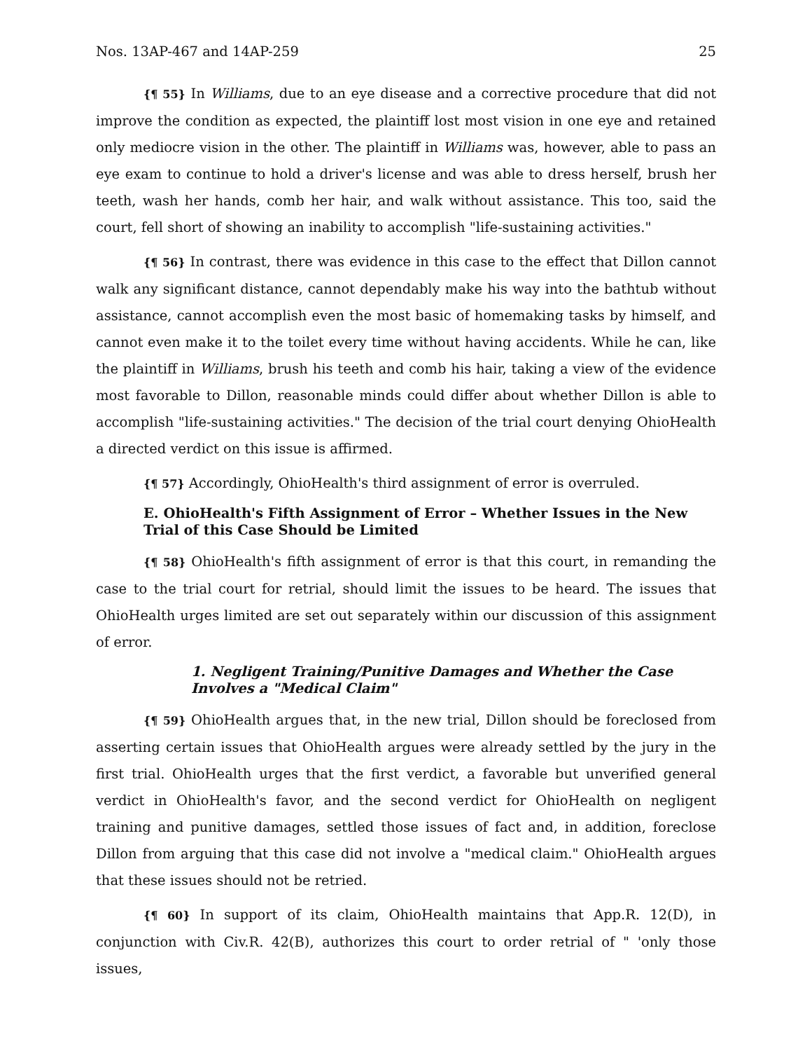Nos. 13AP-467 and 14AP-259 25
{¶ 55} In Williams, due to an eye disease and a corrective procedure that did not improve the condition as expected, the plaintiff lost most vision in one eye and retained only mediocre vision in the other. The plaintiff in Williams was, however, able to pass an eye exam to continue to hold a driver's license and was able to dress herself, brush her teeth, wash her hands, comb her hair, and walk without assistance. This too, said the court, fell short of showing an inability to accomplish "life-sustaining activities."
{¶ 56} In contrast, there was evidence in this case to the effect that Dillon cannot walk any significant distance, cannot dependably make his way into the bathtub without assistance, cannot accomplish even the most basic of homemaking tasks by himself, and cannot even make it to the toilet every time without having accidents. While he can, like the plaintiff in Williams, brush his teeth and comb his hair, taking a view of the evidence most favorable to Dillon, reasonable minds could differ about whether Dillon is able to accomplish "life-sustaining activities." The decision of the trial court denying OhioHealth a directed verdict on this issue is affirmed.
{¶ 57} Accordingly, OhioHealth's third assignment of error is overruled.
E. OhioHealth's Fifth Assignment of Error – Whether Issues in the New Trial of this Case Should be Limited
{¶ 58} OhioHealth's fifth assignment of error is that this court, in remanding the case to the trial court for retrial, should limit the issues to be heard. The issues that OhioHealth urges limited are set out separately within our discussion of this assignment of error.
1. Negligent Training/Punitive Damages and Whether the Case Involves a "Medical Claim"
{¶ 59} OhioHealth argues that, in the new trial, Dillon should be foreclosed from asserting certain issues that OhioHealth argues were already settled by the jury in the first trial. OhioHealth urges that the first verdict, a favorable but unverified general verdict in OhioHealth's favor, and the second verdict for OhioHealth on negligent training and punitive damages, settled those issues of fact and, in addition, foreclose Dillon from arguing that this case did not involve a "medical claim." OhioHealth argues that these issues should not be retried.
{¶ 60} In support of its claim, OhioHealth maintains that App.R. 12(D), in conjunction with Civ.R. 42(B), authorizes this court to order retrial of " 'only those issues,